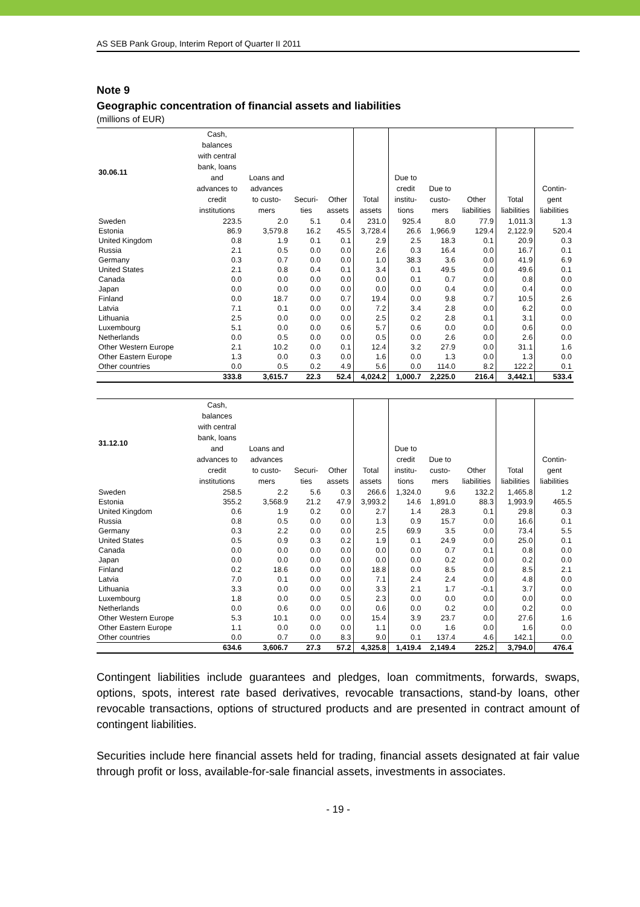AS SEB Pank Group, Interim Report of Quarter II 2011
Note 9
Geographic concentration of financial assets and liabilities
(millions of EUR)
| 30.06.11 | Cash, balances with central bank, loans and advances to credit institutions | Loans and advances to custo- mers | Securi- ties | Other assets | Total assets | Due to credit institu- tions | Due to custo- mers | Other liabilities | Total liabilities | Contin- gent liabilities |
| --- | --- | --- | --- | --- | --- | --- | --- | --- | --- | --- |
| Sweden | 223.5 | 2.0 | 5.1 | 0.4 | 231.0 | 925.4 | 8.0 | 77.9 | 1,011.3 | 1.3 |
| Estonia | 86.9 | 3,579.8 | 16.2 | 45.5 | 3,728.4 | 26.6 | 1,966.9 | 129.4 | 2,122.9 | 520.4 |
| United Kingdom | 0.8 | 1.9 | 0.1 | 0.1 | 2.9 | 2.5 | 18.3 | 0.1 | 20.9 | 0.3 |
| Russia | 2.1 | 0.5 | 0.0 | 0.0 | 2.6 | 0.3 | 16.4 | 0.0 | 16.7 | 0.1 |
| Germany | 0.3 | 0.7 | 0.0 | 0.0 | 1.0 | 38.3 | 3.6 | 0.0 | 41.9 | 6.9 |
| United States | 2.1 | 0.8 | 0.4 | 0.1 | 3.4 | 0.1 | 49.5 | 0.0 | 49.6 | 0.1 |
| Canada | 0.0 | 0.0 | 0.0 | 0.0 | 0.0 | 0.1 | 0.7 | 0.0 | 0.8 | 0.0 |
| Japan | 0.0 | 0.0 | 0.0 | 0.0 | 0.0 | 0.0 | 0.4 | 0.0 | 0.4 | 0.0 |
| Finland | 0.0 | 18.7 | 0.0 | 0.7 | 19.4 | 0.0 | 9.8 | 0.7 | 10.5 | 2.6 |
| Latvia | 7.1 | 0.1 | 0.0 | 0.0 | 7.2 | 3.4 | 2.8 | 0.0 | 6.2 | 0.0 |
| Lithuania | 2.5 | 0.0 | 0.0 | 0.0 | 2.5 | 0.2 | 2.8 | 0.1 | 3.1 | 0.0 |
| Luxembourg | 5.1 | 0.0 | 0.0 | 0.6 | 5.7 | 0.6 | 0.0 | 0.0 | 0.6 | 0.0 |
| Netherlands | 0.0 | 0.5 | 0.0 | 0.0 | 0.5 | 0.0 | 2.6 | 0.0 | 2.6 | 0.0 |
| Other Western Europe | 2.1 | 10.2 | 0.0 | 0.1 | 12.4 | 3.2 | 27.9 | 0.0 | 31.1 | 1.6 |
| Other Eastern Europe | 1.3 | 0.0 | 0.3 | 0.0 | 1.6 | 0.0 | 1.3 | 0.0 | 1.3 | 0.0 |
| Other countries | 0.0 | 0.5 | 0.2 | 4.9 | 5.6 | 0.0 | 114.0 | 8.2 | 122.2 | 0.1 |
| | 333.8 | 3,615.7 | 22.3 | 52.4 | 4,024.2 | 1,000.7 | 2,225.0 | 216.4 | 3,442.1 | 533.4 |
| 31.12.10 | Cash, balances with central bank, loans and advances to credit institutions | Loans and advances to custo- mers | Securi- ties | Other assets | Total assets | Due to credit institu- tions | Due to custo- mers | Other liabilities | Total liabilities | Contin- gent liabilities |
| --- | --- | --- | --- | --- | --- | --- | --- | --- | --- | --- |
| Sweden | 258.5 | 2.2 | 5.6 | 0.3 | 266.6 | 1,324.0 | 9.6 | 132.2 | 1,465.8 | 1.2 |
| Estonia | 355.2 | 3,568.9 | 21.2 | 47.9 | 3,993.2 | 14.6 | 1,891.0 | 88.3 | 1,993.9 | 465.5 |
| United Kingdom | 0.6 | 1.9 | 0.2 | 0.0 | 2.7 | 1.4 | 28.3 | 0.1 | 29.8 | 0.3 |
| Russia | 0.8 | 0.5 | 0.0 | 0.0 | 1.3 | 0.9 | 15.7 | 0.0 | 16.6 | 0.1 |
| Germany | 0.3 | 2.2 | 0.0 | 0.0 | 2.5 | 69.9 | 3.5 | 0.0 | 73.4 | 5.5 |
| United States | 0.5 | 0.9 | 0.3 | 0.2 | 1.9 | 0.1 | 24.9 | 0.0 | 25.0 | 0.1 |
| Canada | 0.0 | 0.0 | 0.0 | 0.0 | 0.0 | 0.0 | 0.7 | 0.1 | 0.8 | 0.0 |
| Japan | 0.0 | 0.0 | 0.0 | 0.0 | 0.0 | 0.0 | 0.2 | 0.0 | 0.2 | 0.0 |
| Finland | 0.2 | 18.6 | 0.0 | 0.0 | 18.8 | 0.0 | 8.5 | 0.0 | 8.5 | 2.1 |
| Latvia | 7.0 | 0.1 | 0.0 | 0.0 | 7.1 | 2.4 | 2.4 | 0.0 | 4.8 | 0.0 |
| Lithuania | 3.3 | 0.0 | 0.0 | 0.0 | 3.3 | 2.1 | 1.7 | -0.1 | 3.7 | 0.0 |
| Luxembourg | 1.8 | 0.0 | 0.0 | 0.5 | 2.3 | 0.0 | 0.0 | 0.0 | 0.0 | 0.0 |
| Netherlands | 0.0 | 0.6 | 0.0 | 0.0 | 0.6 | 0.0 | 0.2 | 0.0 | 0.2 | 0.0 |
| Other Western Europe | 5.3 | 10.1 | 0.0 | 0.0 | 15.4 | 3.9 | 23.7 | 0.0 | 27.6 | 1.6 |
| Other Eastern Europe | 1.1 | 0.0 | 0.0 | 0.0 | 1.1 | 0.0 | 1.6 | 0.0 | 1.6 | 0.0 |
| Other countries | 0.0 | 0.7 | 0.0 | 8.3 | 9.0 | 0.1 | 137.4 | 4.6 | 142.1 | 0.0 |
| | 634.6 | 3,606.7 | 27.3 | 57.2 | 4,325.8 | 1,419.4 | 2,149.4 | 225.2 | 3,794.0 | 476.4 |
Contingent liabilities include guarantees and pledges, loan commitments, forwards, swaps, options, spots, interest rate based derivatives, revocable transactions, stand-by loans, other revocable transactions, options of structured products and are presented in contract amount of contingent liabilities.
Securities include here financial assets held for trading, financial assets designated at fair value through profit or loss, available-for-sale financial assets, investments in associates.
- 19 -